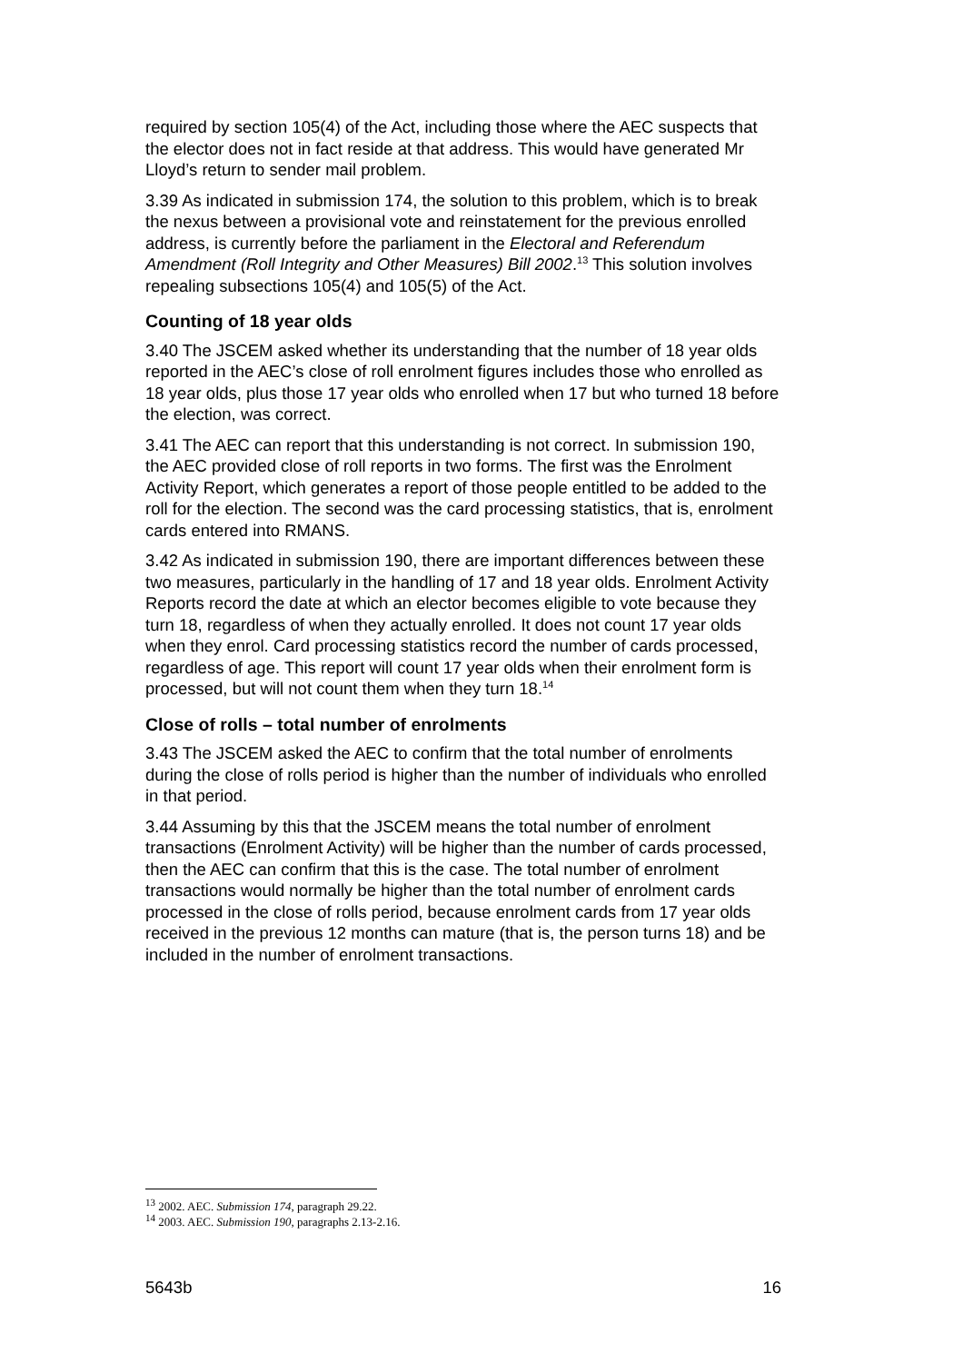required by section 105(4) of the Act, including those where the AEC suspects that the elector does not in fact reside at that address. This would have generated Mr Lloyd’s return to sender mail problem.
3.39 As indicated in submission 174, the solution to this problem, which is to break the nexus between a provisional vote and reinstatement for the previous enrolled address, is currently before the parliament in the Electoral and Referendum Amendment (Roll Integrity and Other Measures) Bill 2002.<sup>13</sup> This solution involves repealing subsections 105(4) and 105(5) of the Act.
Counting of 18 year olds
3.40 The JSCEM asked whether its understanding that the number of 18 year olds reported in the AEC’s close of roll enrolment figures includes those who enrolled as 18 year olds, plus those 17 year olds who enrolled when 17 but who turned 18 before the election, was correct.
3.41 The AEC can report that this understanding is not correct. In submission 190, the AEC provided close of roll reports in two forms. The first was the Enrolment Activity Report, which generates a report of those people entitled to be added to the roll for the election. The second was the card processing statistics, that is, enrolment cards entered into RMANS.
3.42 As indicated in submission 190, there are important differences between these two measures, particularly in the handling of 17 and 18 year olds. Enrolment Activity Reports record the date at which an elector becomes eligible to vote because they turn 18, regardless of when they actually enrolled. It does not count 17 year olds when they enrol. Card processing statistics record the number of cards processed, regardless of age. This report will count 17 year olds when their enrolment form is processed, but will not count them when they turn 18.<sup>14</sup>
Close of rolls – total number of enrolments
3.43 The JSCEM asked the AEC to confirm that the total number of enrolments during the close of rolls period is higher than the number of individuals who enrolled in that period.
3.44 Assuming by this that the JSCEM means the total number of enrolment transactions (Enrolment Activity) will be higher than the number of cards processed, then the AEC can confirm that this is the case. The total number of enrolment transactions would normally be higher than the total number of enrolment cards processed in the close of rolls period, because enrolment cards from 17 year olds received in the previous 12 months can mature (that is, the person turns 18) and be included in the number of enrolment transactions.
<sup>13</sup> 2002. AEC. Submission 174, paragraph 29.22.
<sup>14</sup> 2003. AEC. Submission 190, paragraphs 2.13-2.16.
5643b 16